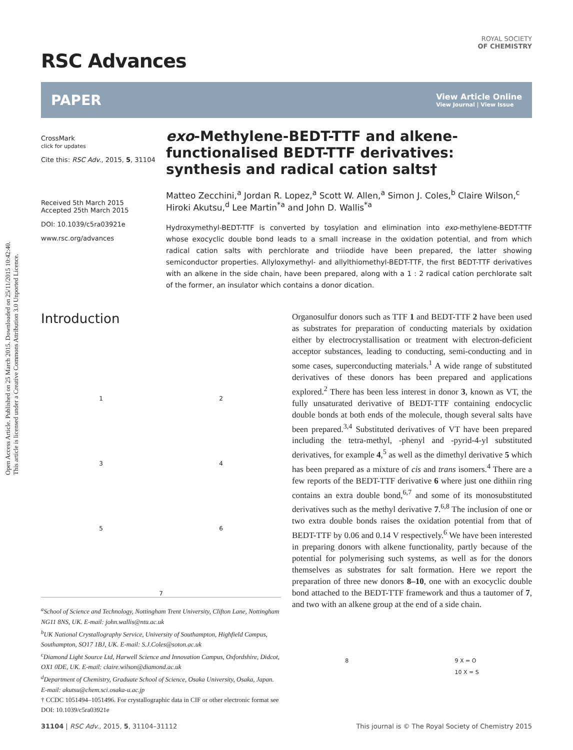Open Access Article. Published on 25 March 2015. Downloaded on 25/11/2015 10:42:40.
This article is licensed under a Creative Commons Attribution 3.0 Unported Licence.
ROYAL SOCIETY
OF CHEMISTRY
RSC Advances
PAPER
View Article Online
View Journal | View Issue
CrossMark
click for updates
Cite this: RSC Adv., 2015, 5, 31104
Received 5th March 2015
Accepted 25th March 2015
DOI: 10.1039/c5ra03921e
www.rsc.org/advances
exo-Methylene-BEDT-TTF and alkene-functionalised BEDT-TTF derivatives: synthesis and radical cation salts†
Matteo Zecchini,<sup>a</sup> Jordan R. Lopez,<sup>a</sup> Scott W. Allen,<sup>a</sup> Simon J. Coles,<sup>b</sup> Claire Wilson,<sup>c</sup> Hiroki Akutsu,<sup>d</sup> Lee Martin<sup>*a</sup> and John D. Wallis<sup>*a</sup>
Hydroxymethyl-BEDT-TTF is converted by tosylation and elimination into exo-methylene-BEDT-TTF whose exocyclic double bond leads to a small increase in the oxidation potential, and from which radical cation salts with perchlorate and triiodide have been prepared, the latter showing semiconductor properties. Allyloxymethyl- and allylthiomethyl-BEDT-TTF, the first BEDT-TTF derivatives with an alkene in the side chain, have been prepared, along with a 1 : 2 radical cation perchlorate salt of the former, an insulator which contains a donor dication.
Introduction
1
2
3
4
5
6
7
<sup>a</sup> School of Science and Technology, Nottingham Trent University, Clifton Lane, Nottingham NG11 8NS, UK. E-mail: john.wallis@ntu.ac.uk
<sup>b</sup> UK National Crystallography Service, University of Southampton, Highfield Campus, Southampton, SO17 1BJ, UK. E-mail: S.J.Coles@soton.ac.uk
<sup>c</sup> Diamond Light Source Ltd, Harwell Science and Innovation Campus, Oxfordshire, Didcot, OX1 0DE, UK. E-mail: claire.wilson@diamond.ac.uk
<sup>d</sup> Department of Chemistry, Graduate School of Science, Osaka University, Osaka, Japan. E-mail: akutsu@chem.sci.osaka-u.ac.jp
† CCDC 1051494–1051496. For crystallographic data in CIF or other electronic format see DOI: 10.1039/c5ra03921e
Organosulfur donors such as TTF 1 and BEDT-TTF 2 have been used as substrates for preparation of conducting materials by oxidation either by electrocrystallisation or treatment with electron-deficient acceptor substances, leading to conducting, semi-conducting and in some cases, superconducting materials.<sup>1</sup> A wide range of substituted derivatives of these donors has been prepared and applications explored.<sup>2</sup> There has been less interest in donor 3, known as VT, the fully unsaturated derivative of BEDT-TTF containing endocyclic double bonds at both ends of the molecule, though several salts have been prepared.<sup>3,4</sup> Substituted derivatives of VT have been prepared including the tetra-methyl, -phenyl and -pyrid-4-yl substituted derivatives, for example 4,<sup>5</sup> as well as the dimethyl derivative 5 which has been prepared as a mixture of cis and trans isomers.<sup>4</sup> There are a few reports of the BEDT-TTF derivative 6 where just one dithiin ring contains an extra double bond,<sup>6,7</sup> and some of its monosubstituted derivatives such as the methyl derivative 7.<sup>6,8</sup> The inclusion of one or two extra double bonds raises the oxidation potential from that of BEDT-TTF by 0.06 and 0.14 V respectively.<sup>6</sup> We have been interested in preparing donors with alkene functionality, partly because of the potential for polymerising such systems, as well as for the donors themselves as substrates for salt formation. Here we report the preparation of three new donors 8–10, one with an exocyclic double bond attached to the BEDT-TTF framework and thus a tautomer of 7, and two with an alkene group at the end of a side chain.
8 9 X = O
10 X = S
31104 | RSC Adv., 2015, 5, 31104–31112 This journal is © The Royal Society of Chemistry 2015